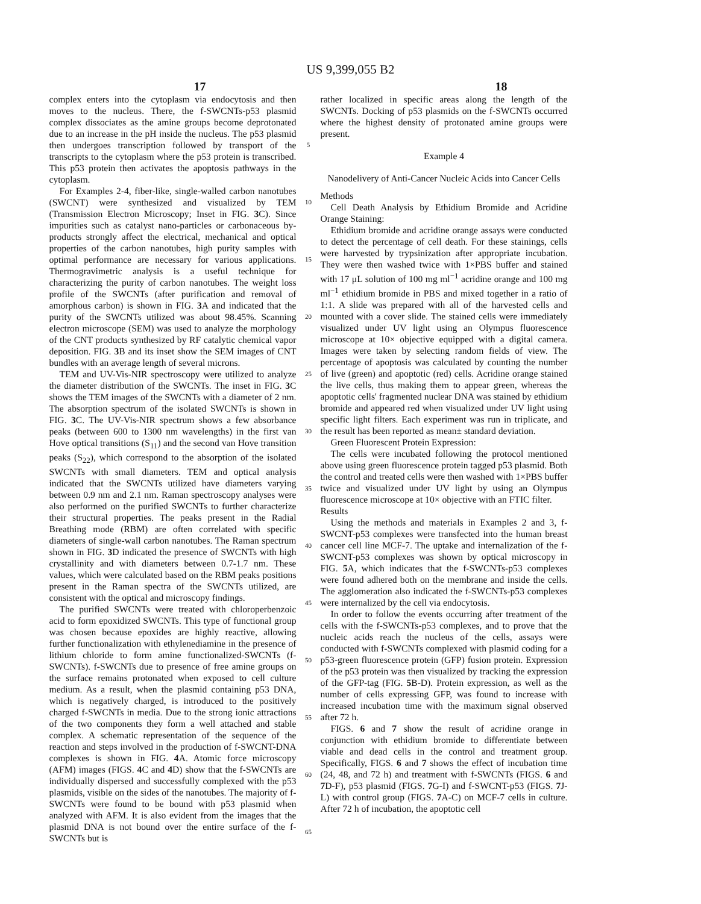US 9,399,055 B2
17 18
complex enters into the cytoplasm via endocytosis and then moves to the nucleus. There, the f-SWCNTs-p53 plasmid complex dissociates as the amine groups become deprotonated due to an increase in the pH inside the nucleus. The p53 plasmid then undergoes transcription followed by transport of the transcripts to the cytoplasm where the p53 protein is transcribed. This p53 protein then activates the apoptosis pathways in the cytoplasm.
For Examples 2-4, fiber-like, single-walled carbon nanotubes (SWCNT) were synthesized and visualized by TEM (Transmission Electron Microscopy; Inset in FIG. 3 C). Since impurities such as catalyst nano-particles or carbonaceous by-products strongly affect the electrical, mechanical and optical properties of the carbon nanotubes, high purity samples with optimal performance are necessary for various applications. Thermogravimetric analysis is a useful technique for characterizing the purity of carbon nanotubes. The weight loss profile of the SWCNTs (after purification and removal of amorphous carbon) is shown in FIG. 3 A and indicated that the purity of the SWCNTs utilized was about 98.45%. Scanning electron microscope (SEM) was used to analyze the morphology of the CNT products synthesized by RF catalytic chemical vapor deposition. FIG. 3 B and its inset show the SEM images of CNT bundles with an average length of several microns.
TEM and UV-Vis-NIR spectroscopy were utilized to analyze the diameter distribution of the SWCNTs. The inset in FIG. 3 C shows the TEM images of the SWCNTs with a diameter of 2 nm. The absorption spectrum of the isolated SWCNTs is shown in FIG. 3 C. The UV-Vis-NIR spectrum shows a few absorbance peaks (between 600 to 1300 nm wavelengths) in the first van Hove optical transitions (S<sub>11</sub>) and the second van Hove transition peaks (S<sub>22</sub>), which correspond to the absorption of the isolated SWCNTs with small diameters. TEM and optical analysis indicated that the SWCNTs utilized have diameters varying between 0.9 nm and 2.1 nm. Raman spectroscopy analyses were also performed on the purified SWCNTs to further characterize their structural properties. The peaks present in the Radial Breathing mode (RBM) are often correlated with specific diameters of single-wall carbon nanotubes. The Raman spectrum shown in FIG. 3 D indicated the presence of SWCNTs with high crystallinity and with diameters between 0.7-1.7 nm. These values, which were calculated based on the RBM peaks positions present in the Raman spectra of the SWCNTs utilized, are consistent with the optical and microscopy findings.
The purified SWCNTs were treated with chloroperbenzoic acid to form epoxidized SWCNTs. This type of functional group was chosen because epoxides are highly reactive, allowing further functionalization with ethylenediamine in the presence of lithium chloride to form amine functionalized-SWCNTs (f-SWCNTs). f-SWCNTs due to presence of free amine groups on the surface remains protonated when exposed to cell culture medium. As a result, when the plasmid containing p53 DNA, which is negatively charged, is introduced to the positively charged f-SWCNTs in media. Due to the strong ionic attractions of the two components they form a well attached and stable complex. A schematic representation of the sequence of the reaction and steps involved in the production of f-SWCNT-DNA complexes is shown in FIG. 4 A. Atomic force microscopy (AFM) images (FIGS. 4 C and 4 D) show that the f-SWCNTs are individually dispersed and successfully complexed with the p53 plasmids, visible on the sides of the nanotubes. The majority of f-SWCNTs were found to be bound with p53 plasmid when analyzed with AFM. It is also evident from the images that the plasmid DNA is not bound over the entire surface of the f-SWCNTs but is
5
10
15
20
25
30
35
40
45
50
55
60
65
rather localized in specific areas along the length of the SWCNTs. Docking of p53 plasmids on the f-SWCNTs occurred where the highest density of protonated amine groups were present.
Example 4
Nanodelivery of Anti-Cancer Nucleic Acids into Cancer Cells
Methods
Cell Death Analysis by Ethidium Bromide and Acridine Orange Staining:
Ethidium bromide and acridine orange assays were conducted to detect the percentage of cell death. For these stainings, cells were harvested by trypsinization after appropriate incubation. They were then washed twice with 1×PBS buffer and stained with 17 μL solution of 100 mg ml<sup>−1</sup> acridine orange and 100 mg ml<sup>−1</sup> ethidium bromide in PBS and mixed together in a ratio of 1:1. A slide was prepared with all of the harvested cells and mounted with a cover slide. The stained cells were immediately visualized under UV light using an Olympus fluorescence microscope at 10× objective equipped with a digital camera. Images were taken by selecting random fields of view. The percentage of apoptosis was calculated by counting the number of live (green) and apoptotic (red) cells. Acridine orange stained the live cells, thus making them to appear green, whereas the apoptotic cells' fragmented nuclear DNA was stained by ethidium bromide and appeared red when visualized under UV light using specific light filters. Each experiment was run in triplicate, and the result has been reported as mean± standard deviation.
Green Fluorescent Protein Expression:
The cells were incubated following the protocol mentioned above using green fluorescence protein tagged p53 plasmid. Both the control and treated cells were then washed with 1×PBS buffer twice and visualized under UV light by using an Olympus fluorescence microscope at 10× objective with an FTIC filter.
Results
Using the methods and materials in Examples 2 and 3, f-SWCNT-p53 complexes were transfected into the human breast cancer cell line MCF-7. The uptake and internalization of the f-SWCNT-p53 complexes was shown by optical microscopy in FIG. 5 A, which indicates that the f-SWCNTs-p53 complexes were found adhered both on the membrane and inside the cells. The agglomeration also indicated the f-SWCNTs-p53 complexes were internalized by the cell via endocytosis.
In order to follow the events occurring after treatment of the cells with the f-SWCNTs-p53 complexes, and to prove that the nucleic acids reach the nucleus of the cells, assays were conducted with f-SWCNTs complexed with plasmid coding for a p53-green fluorescence protein (GFP) fusion protein. Expression of the p53 protein was then visualized by tracking the expression of the GFP-tag (FIG. 5 B-D). Protein expression, as well as the number of cells expressing GFP, was found to increase with increased incubation time with the maximum signal observed after 72 h.
FIGS. 6 and 7 show the result of acridine orange in conjunction with ethidium bromide to differentiate between viable and dead cells in the control and treatment group. Specifically, FIGS. 6 and 7 shows the effect of incubation time (24, 48, and 72 h) and treatment with f-SWCNTs (FIGS. 6 and 7 D-F), p53 plasmid (FIGS. 7 G-I) and f-SWCNT-p53 (FIGS. 7 J-L) with control group (FIGS. 7 A-C) on MCF-7 cells in culture. After 72 h of incubation, the apoptotic cell